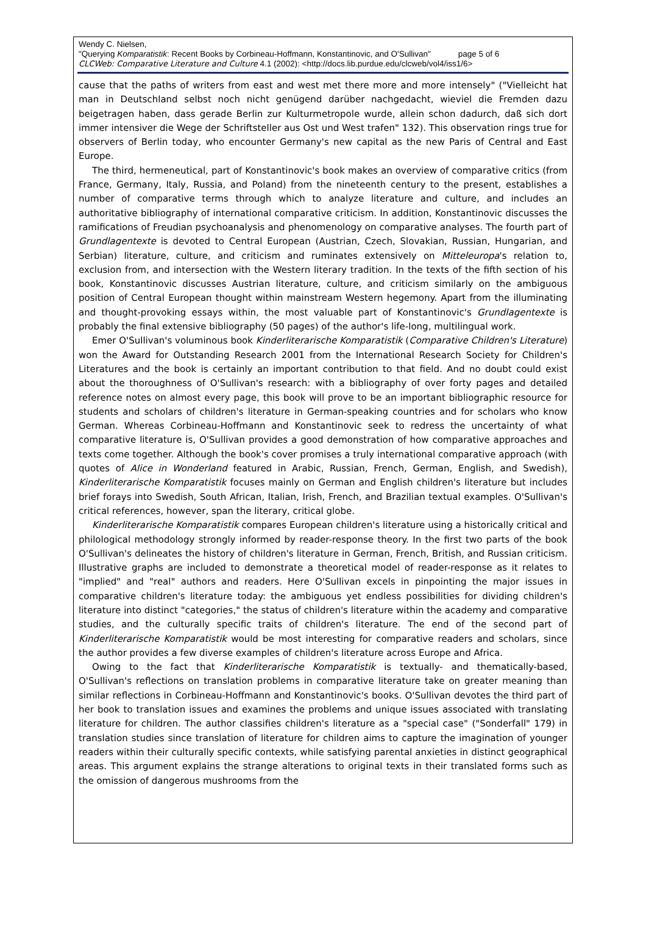Wendy C. Nielsen,
"Querying Komparatistik: Recent Books by Corbineau-Hoffmann, Konstantinovic, and O'Sullivan" page 5 of 6
CLCWeb: Comparative Literature and Culture 4.1 (2002): <http://docs.lib.purdue.edu/clcweb/vol4/iss1/6>
cause that the paths of writers from east and west met there more and more intensely" ("Vielleicht hat man in Deutschland selbst noch nicht genügend darüber nachgedacht, wieviel die Fremden dazu beigetragen haben, dass gerade Berlin zur Kulturmetropole wurde, allein schon dadurch, daß sich dort immer intensiver die Wege der Schriftsteller aus Ost und West trafen" 132). This observation rings true for observers of Berlin today, who encounter Germany's new capital as the new Paris of Central and East Europe.
The third, hermeneutical, part of Konstantinovic's book makes an overview of comparative critics (from France, Germany, Italy, Russia, and Poland) from the nineteenth century to the present, establishes a number of comparative terms through which to analyze literature and culture, and includes an authoritative bibliography of international comparative criticism. In addition, Konstantinovic discusses the ramifications of Freudian psychoanalysis and phenomenology on comparative analyses. The fourth part of Grundlagentexte is devoted to Central European (Austrian, Czech, Slovakian, Russian, Hungarian, and Serbian) literature, culture, and criticism and ruminates extensively on Mitteleuropa's relation to, exclusion from, and intersection with the Western literary tradition. In the texts of the fifth section of his book, Konstantinovic discusses Austrian literature, culture, and criticism similarly on the ambiguous position of Central European thought within mainstream Western hegemony. Apart from the illuminating and thought-provoking essays within, the most valuable part of Konstantinovic's Grundlagentexte is probably the final extensive bibliography (50 pages) of the author's life-long, multilingual work.
Emer O'Sullivan's voluminous book Kinderliterarische Komparatistik (Comparative Children's Literature) won the Award for Outstanding Research 2001 from the International Research Society for Children's Literatures and the book is certainly an important contribution to that field. And no doubt could exist about the thoroughness of O'Sullivan's research: with a bibliography of over forty pages and detailed reference notes on almost every page, this book will prove to be an important bibliographic resource for students and scholars of children's literature in German-speaking countries and for scholars who know German. Whereas Corbineau-Hoffmann and Konstantinovic seek to redress the uncertainty of what comparative literature is, O'Sullivan provides a good demonstration of how comparative approaches and texts come together. Although the book's cover promises a truly international comparative approach (with quotes of Alice in Wonderland featured in Arabic, Russian, French, German, English, and Swedish), Kinderliterarische Komparatistik focuses mainly on German and English children's literature but includes brief forays into Swedish, South African, Italian, Irish, French, and Brazilian textual examples. O'Sullivan's critical references, however, span the literary, critical globe.
Kinderliterarische Komparatistik compares European children's literature using a historically critical and philological methodology strongly informed by reader-response theory. In the first two parts of the book O'Sullivan's delineates the history of children's literature in German, French, British, and Russian criticism. Illustrative graphs are included to demonstrate a theoretical model of reader-response as it relates to "implied" and "real" authors and readers. Here O'Sullivan excels in pinpointing the major issues in comparative children's literature today: the ambiguous yet endless possibilities for dividing children's literature into distinct "categories," the status of children's literature within the academy and comparative studies, and the culturally specific traits of children's literature. The end of the second part of Kinderliterarische Komparatistik would be most interesting for comparative readers and scholars, since the author provides a few diverse examples of children's literature across Europe and Africa.
Owing to the fact that Kinderliterarische Komparatistik is textually- and thematically-based, O'Sullivan's reflections on translation problems in comparative literature take on greater meaning than similar reflections in Corbineau-Hoffmann and Konstantinovic's books. O'Sullivan devotes the third part of her book to translation issues and examines the problems and unique issues associated with translating literature for children. The author classifies children's literature as a "special case" ("Sonderfall" 179) in translation studies since translation of literature for children aims to capture the imagination of younger readers within their culturally specific contexts, while satisfying parental anxieties in distinct geographical areas. This argument explains the strange alterations to original texts in their translated forms such as the omission of dangerous mushrooms from the